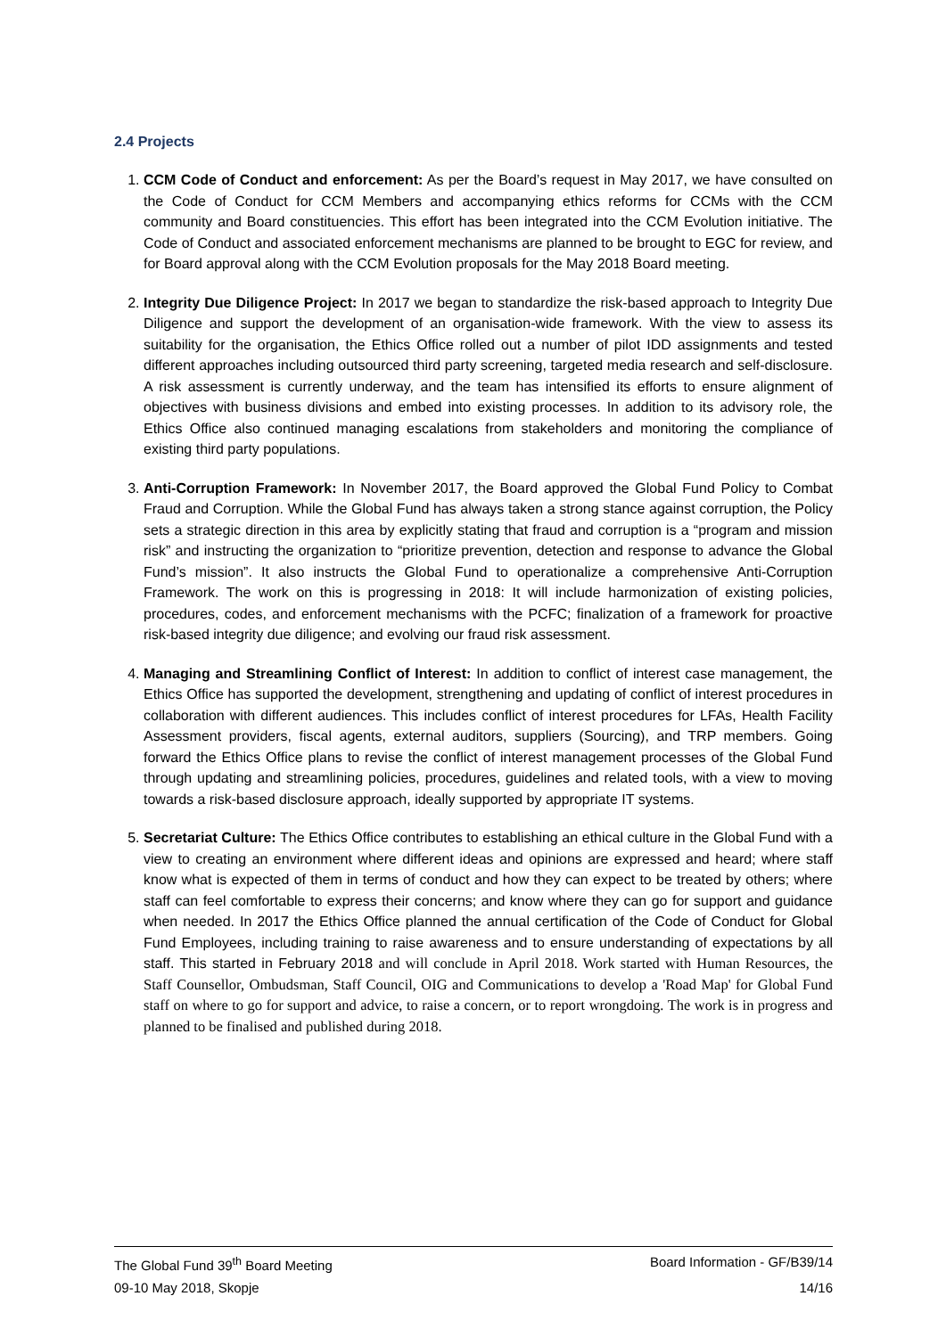2.4 Projects
1. CCM Code of Conduct and enforcement: As per the Board’s request in May 2017, we have consulted on the Code of Conduct for CCM Members and accompanying ethics reforms for CCMs with the CCM community and Board constituencies. This effort has been integrated into the CCM Evolution initiative. The Code of Conduct and associated enforcement mechanisms are planned to be brought to EGC for review, and for Board approval along with the CCM Evolution proposals for the May 2018 Board meeting.
2. Integrity Due Diligence Project: In 2017 we began to standardize the risk-based approach to Integrity Due Diligence and support the development of an organisation-wide framework. With the view to assess its suitability for the organisation, the Ethics Office rolled out a number of pilot IDD assignments and tested different approaches including outsourced third party screening, targeted media research and self-disclosure. A risk assessment is currently underway, and the team has intensified its efforts to ensure alignment of objectives with business divisions and embed into existing processes. In addition to its advisory role, the Ethics Office also continued managing escalations from stakeholders and monitoring the compliance of existing third party populations.
3. Anti-Corruption Framework: In November 2017, the Board approved the Global Fund Policy to Combat Fraud and Corruption. While the Global Fund has always taken a strong stance against corruption, the Policy sets a strategic direction in this area by explicitly stating that fraud and corruption is a “program and mission risk” and instructing the organization to “prioritize prevention, detection and response to advance the Global Fund’s mission”. It also instructs the Global Fund to operationalize a comprehensive Anti-Corruption Framework. The work on this is progressing in 2018: It will include harmonization of existing policies, procedures, codes, and enforcement mechanisms with the PCFC; finalization of a framework for proactive risk-based integrity due diligence; and evolving our fraud risk assessment.
4. Managing and Streamlining Conflict of Interest: In addition to conflict of interest case management, the Ethics Office has supported the development, strengthening and updating of conflict of interest procedures in collaboration with different audiences. This includes conflict of interest procedures for LFAs, Health Facility Assessment providers, fiscal agents, external auditors, suppliers (Sourcing), and TRP members. Going forward the Ethics Office plans to revise the conflict of interest management processes of the Global Fund through updating and streamlining policies, procedures, guidelines and related tools, with a view to moving towards a risk-based disclosure approach, ideally supported by appropriate IT systems.
5. Secretariat Culture: The Ethics Office contributes to establishing an ethical culture in the Global Fund with a view to creating an environment where different ideas and opinions are expressed and heard; where staff know what is expected of them in terms of conduct and how they can expect to be treated by others; where staff can feel comfortable to express their concerns; and know where they can go for support and guidance when needed. In 2017 the Ethics Office planned the annual certification of the Code of Conduct for Global Fund Employees, including training to raise awareness and to ensure understanding of expectations by all staff. This started in February 2018 and will conclude in April 2018. Work started with Human Resources, the Staff Counsellor, Ombudsman, Staff Council, OIG and Communications to develop a 'Road Map' for Global Fund staff on where to go for support and advice, to raise a concern, or to report wrongdoing. The work is in progress and planned to be finalised and published during 2018.
The Global Fund 39<sup>th</sup> Board Meeting Board Information - GF/B39/14
09-10 May 2018, Skopje 14/16